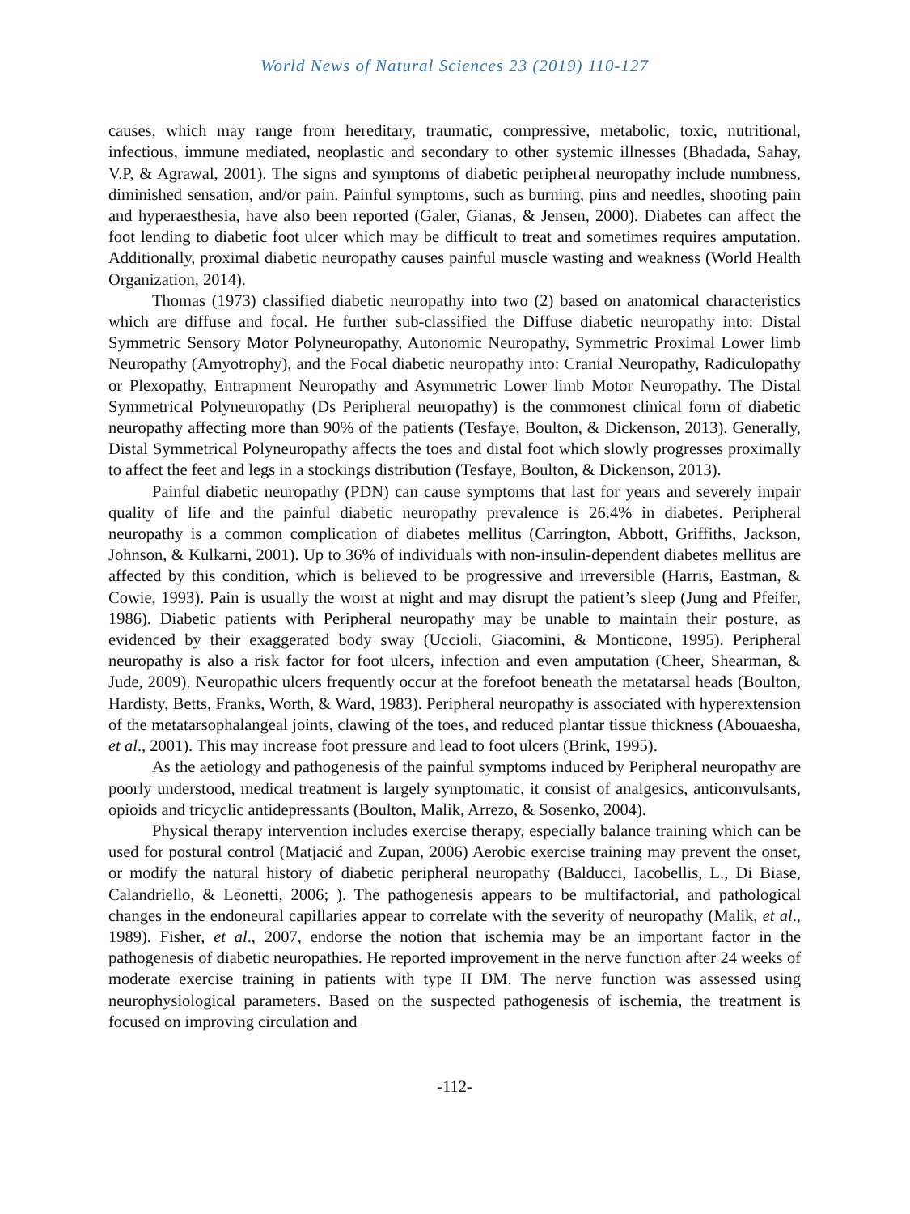World News of Natural Sciences 23 (2019) 110-127
causes, which may range from hereditary, traumatic, compressive, metabolic, toxic, nutritional, infectious, immune mediated, neoplastic and secondary to other systemic illnesses (Bhadada, Sahay, V.P, & Agrawal, 2001). The signs and symptoms of diabetic peripheral neuropathy include numbness, diminished sensation, and/or pain. Painful symptoms, such as burning, pins and needles, shooting pain and hyperaesthesia, have also been reported (Galer, Gianas, & Jensen, 2000). Diabetes can affect the foot lending to diabetic foot ulcer which may be difficult to treat and sometimes requires amputation. Additionally, proximal diabetic neuropathy causes painful muscle wasting and weakness (World Health Organization, 2014).
Thomas (1973) classified diabetic neuropathy into two (2) based on anatomical characteristics which are diffuse and focal. He further sub-classified the Diffuse diabetic neuropathy into: Distal Symmetric Sensory Motor Polyneuropathy, Autonomic Neuropathy, Symmetric Proximal Lower limb Neuropathy (Amyotrophy), and the Focal diabetic neuropathy into: Cranial Neuropathy, Radiculopathy or Plexopathy, Entrapment Neuropathy and Asymmetric Lower limb Motor Neuropathy. The Distal Symmetrical Polyneuropathy (Ds Peripheral neuropathy) is the commonest clinical form of diabetic neuropathy affecting more than 90% of the patients (Tesfaye, Boulton, & Dickenson, 2013). Generally, Distal Symmetrical Polyneuropathy affects the toes and distal foot which slowly progresses proximally to affect the feet and legs in a stockings distribution (Tesfaye, Boulton, & Dickenson, 2013).
Painful diabetic neuropathy (PDN) can cause symptoms that last for years and severely impair quality of life and the painful diabetic neuropathy prevalence is 26.4% in diabetes. Peripheral neuropathy is a common complication of diabetes mellitus (Carrington, Abbott, Griffiths, Jackson, Johnson, & Kulkarni, 2001). Up to 36% of individuals with non-insulin-dependent diabetes mellitus are affected by this condition, which is believed to be progressive and irreversible (Harris, Eastman, & Cowie, 1993). Pain is usually the worst at night and may disrupt the patient’s sleep (Jung and Pfeifer, 1986). Diabetic patients with Peripheral neuropathy may be unable to maintain their posture, as evidenced by their exaggerated body sway (Uccioli, Giacomini, & Monticone, 1995). Peripheral neuropathy is also a risk factor for foot ulcers, infection and even amputation (Cheer, Shearman, & Jude, 2009). Neuropathic ulcers frequently occur at the forefoot beneath the metatarsal heads (Boulton, Hardisty, Betts, Franks, Worth, & Ward, 1983). Peripheral neuropathy is associated with hyperextension of the metatarsophalangeal joints, clawing of the toes, and reduced plantar tissue thickness (Abouaesha, et al., 2001). This may increase foot pressure and lead to foot ulcers (Brink, 1995).
As the aetiology and pathogenesis of the painful symptoms induced by Peripheral neuropathy are poorly understood, medical treatment is largely symptomatic, it consist of analgesics, anticonvulsants, opioids and tricyclic antidepressants (Boulton, Malik, Arrezo, & Sosenko, 2004).
Physical therapy intervention includes exercise therapy, especially balance training which can be used for postural control (Matjacić and Zupan, 2006) Aerobic exercise training may prevent the onset, or modify the natural history of diabetic peripheral neuropathy (Balducci, Iacobellis, L., Di Biase, Calandriello, & Leonetti, 2006; ). The pathogenesis appears to be multifactorial, and pathological changes in the endoneural capillaries appear to correlate with the severity of neuropathy (Malik, et al., 1989). Fisher, et al., 2007, endorse the notion that ischemia may be an important factor in the pathogenesis of diabetic neuropathies. He reported improvement in the nerve function after 24 weeks of moderate exercise training in patients with type II DM. The nerve function was assessed using neurophysiological parameters. Based on the suspected pathogenesis of ischemia, the treatment is focused on improving circulation and
-112-